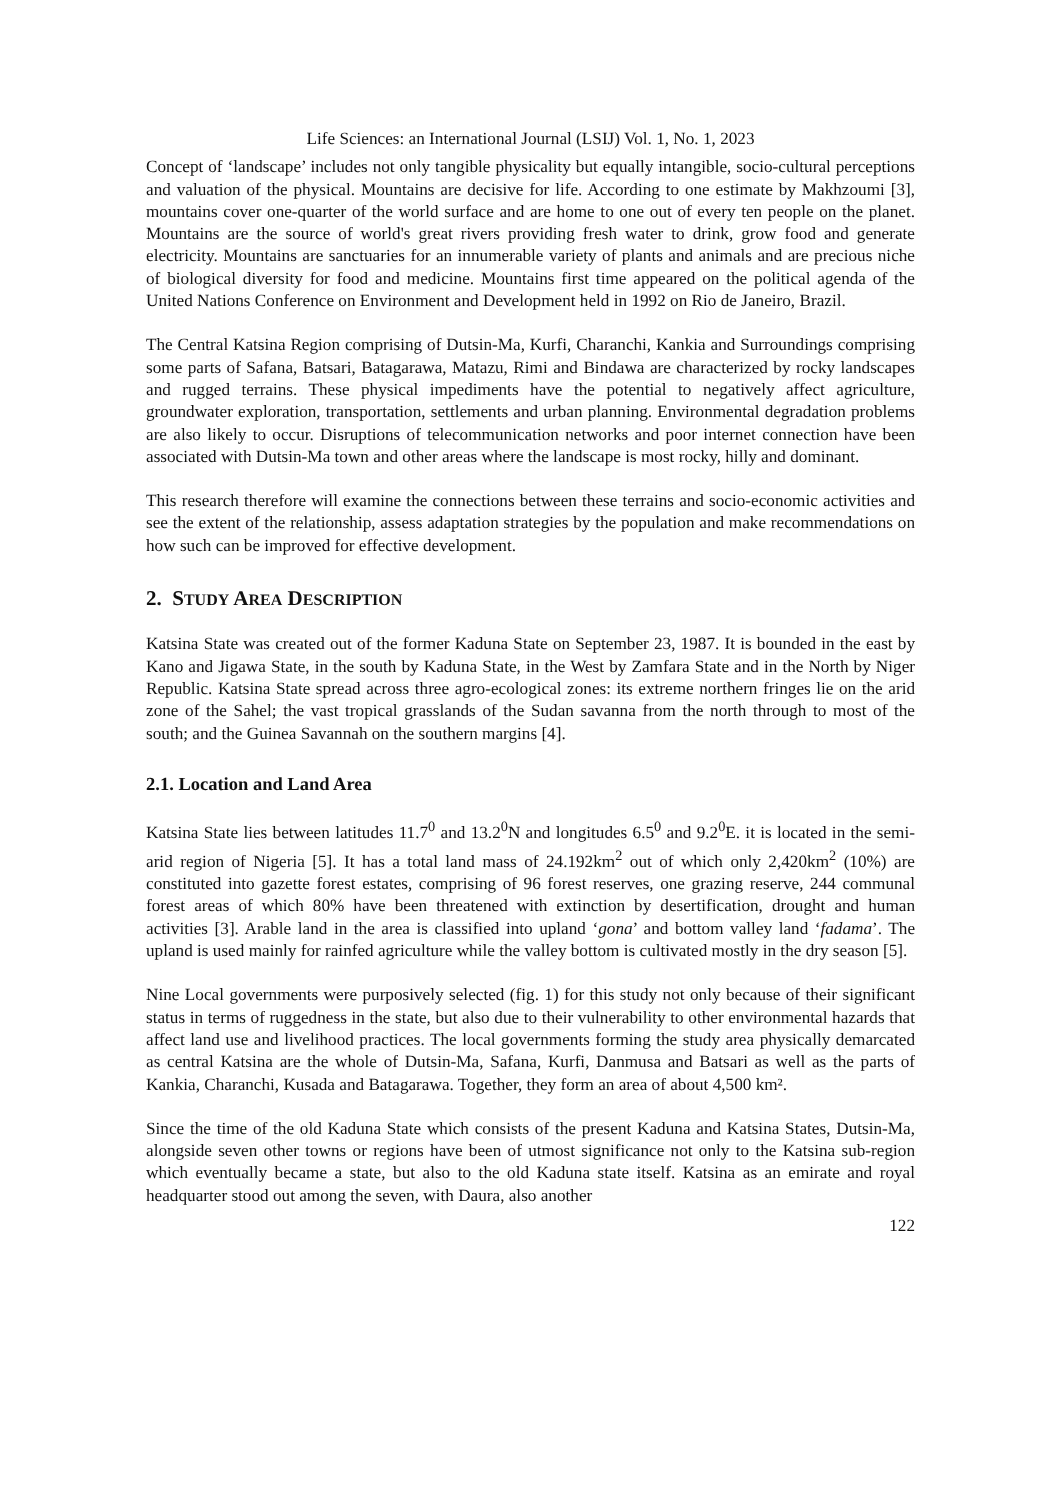Life Sciences: an International Journal (LSIJ) Vol. 1, No. 1, 2023
Concept of ‘landscape’ includes not only tangible physicality but equally intangible, socio-cultural perceptions and valuation of the physical. Mountains are decisive for life. According to one estimate by Makhzoumi [3], mountains cover one-quarter of the world surface and are home to one out of every ten people on the planet. Mountains are the source of world's great rivers providing fresh water to drink, grow food and generate electricity. Mountains are sanctuaries for an innumerable variety of plants and animals and are precious niche of biological diversity for food and medicine. Mountains first time appeared on the political agenda of the United Nations Conference on Environment and Development held in 1992 on Rio de Janeiro, Brazil.
The Central Katsina Region comprising of Dutsin-Ma, Kurfi, Charanchi, Kankia and Surroundings comprising some parts of Safana, Batsari, Batagarawa, Matazu, Rimi and Bindawa are characterized by rocky landscapes and rugged terrains. These physical impediments have the potential to negatively affect agriculture, groundwater exploration, transportation, settlements and urban planning. Environmental degradation problems are also likely to occur. Disruptions of telecommunication networks and poor internet connection have been associated with Dutsin-Ma town and other areas where the landscape is most rocky, hilly and dominant.
This research therefore will examine the connections between these terrains and socio-economic activities and see the extent of the relationship, assess adaptation strategies by the population and make recommendations on how such can be improved for effective development.
2. STUDY AREA DESCRIPTION
Katsina State was created out of the former Kaduna State on September 23, 1987. It is bounded in the east by Kano and Jigawa State, in the south by Kaduna State, in the West by Zamfara State and in the North by Niger Republic. Katsina State spread across three agro-ecological zones: its extreme northern fringes lie on the arid zone of the Sahel; the vast tropical grasslands of the Sudan savanna from the north through to most of the south; and the Guinea Savannah on the southern margins [4].
2.1. Location and Land Area
Katsina State lies between latitudes 11.7<sup>0</sup> and 13.2<sup>0</sup>N and longitudes 6.5<sup>0</sup> and 9.2<sup>0</sup>E. it is located in the semi-arid region of Nigeria [5]. It has a total land mass of 24.192km<sup>2</sup> out of which only 2,420km<sup>2</sup> (10%) are constituted into gazette forest estates, comprising of 96 forest reserves, one grazing reserve, 244 communal forest areas of which 80% have been threatened with extinction by desertification, drought and human activities [3]. Arable land in the area is classified into upland ‘gona’ and bottom valley land ‘fadama’. The upland is used mainly for rainfed agriculture while the valley bottom is cultivated mostly in the dry season [5].
Nine Local governments were purposively selected (fig. 1) for this study not only because of their significant status in terms of ruggedness in the state, but also due to their vulnerability to other environmental hazards that affect land use and livelihood practices. The local governments forming the study area physically demarcated as central Katsina are the whole of Dutsin-Ma, Safana, Kurfi, Danmusa and Batsari as well as the parts of Kankia, Charanchi, Kusada and Batagarawa. Together, they form an area of about 4,500 km².
Since the time of the old Kaduna State which consists of the present Kaduna and Katsina States, Dutsin-Ma, alongside seven other towns or regions have been of utmost significance not only to the Katsina sub-region which eventually became a state, but also to the old Kaduna state itself. Katsina as an emirate and royal headquarter stood out among the seven, with Daura, also another
122